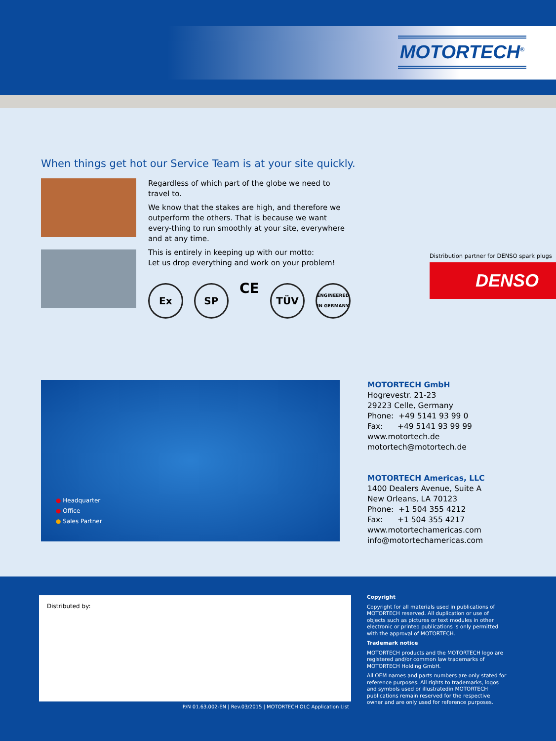MOTORTECH<sup>®</sup>
When things get hot our Service Team is at your site quickly.
Regardless of which part of the globe we need to travel to.
We know that the stakes are high, and therefore we outperform the others. That is because we want every-thing to run smoothly at your site, everywhere and at any time.
This is entirely in keeping up with our motto:
Let us drop everything and work on your problem!
Ex SP CE TÜV ENGINEERED IN GERMANY
Distribution partner for DENSO spark plugs
DENSO
● Headquarter
● Office
● Sales Partner
MOTORTECH GmbH
Hogrevestr. 21-23
29223 Celle, Germany
Phone: +49 5141 93 99 0
Fax: +49 5141 93 99 99
www.motortech.de
motortech@motortech.de
MOTORTECH Americas, LLC
1400 Dealers Avenue, Suite A
New Orleans, LA 70123
Phone: +1 504 355 4212
Fax: +1 504 355 4217
www.motortechamericas.com
info@motortechamericas.com
Distributed by:
P/N 01.63.002-EN | Rev.03/2015 | MOTORTECH OLC Application List
Copyright
Copyright for all materials used in publications of MOTORTECH reserved. All duplication or use of objects such as pictures or text modules in other electronic or printed publications is only permitted with the approval of MOTORTECH.
Trademark notice
MOTORTECH products and the MOTORTECH logo are registered and/or common law trademarks of MOTORTECH Holding GmbH.
All OEM names and parts numbers are only stated for reference purposes. All rights to trademarks, logos and symbols used or illustratedin MOTORTECH publications remain reserved for the respective owner and are only used for reference purposes.